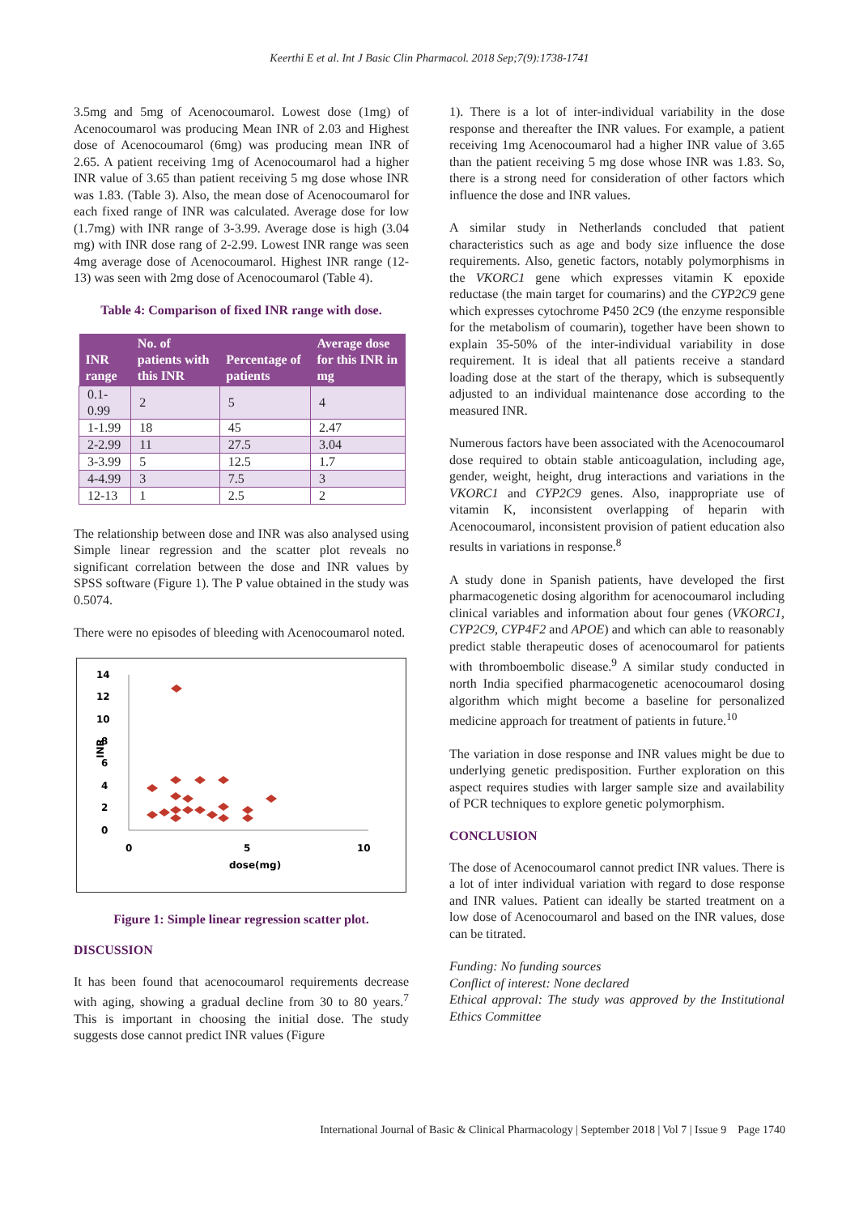Keerthi E et al. Int J Basic Clin Pharmacol. 2018 Sep;7(9):1738-1741
3.5mg and 5mg of Acenocoumarol. Lowest dose (1mg) of Acenocoumarol was producing Mean INR of 2.03 and Highest dose of Acenocoumarol (6mg) was producing mean INR of 2.65. A patient receiving 1mg of Acenocoumarol had a higher INR value of 3.65 than patient receiving 5 mg dose whose INR was 1.83. (Table 3). Also, the mean dose of Acenocoumarol for each fixed range of INR was calculated. Average dose for low (1.7mg) with INR range of 3-3.99. Average dose is high (3.04 mg) with INR dose rang of 2-2.99. Lowest INR range was seen 4mg average dose of Acenocoumarol. Highest INR range (12-13) was seen with 2mg dose of Acenocoumarol (Table 4).
Table 4: Comparison of fixed INR range with dose.
| INR range | No. of patients with this INR | Percentage of patients | Average dose for this INR in mg |
| --- | --- | --- | --- |
| 0.1-0.99 | 2 | 5 | 4 |
| 1-1.99 | 18 | 45 | 2.47 |
| 2-2.99 | 11 | 27.5 | 3.04 |
| 3-3.99 | 5 | 12.5 | 1.7 |
| 4-4.99 | 3 | 7.5 | 3 |
| 12-13 | 1 | 2.5 | 2 |
The relationship between dose and INR was also analysed using Simple linear regression and the scatter plot reveals no significant correlation between the dose and INR values by SPSS software (Figure 1). The P value obtained in the study was 0.5074.
There were no episodes of bleeding with Acenocoumarol noted.
14
12
10
8
6
4
2
0
INR
0
5
10
dose(mg)
Figure 1: Simple linear regression scatter plot.
DISCUSSION
It has been found that acenocoumarol requirements decrease with aging, showing a gradual decline from 30 to 80 years.<sup>7</sup> This is important in choosing the initial dose. The study suggests dose cannot predict INR values (Figure
1). There is a lot of inter-individual variability in the dose response and thereafter the INR values. For example, a patient receiving 1mg Acenocoumarol had a higher INR value of 3.65 than the patient receiving 5 mg dose whose INR was 1.83. So, there is a strong need for consideration of other factors which influence the dose and INR values.
A similar study in Netherlands concluded that patient characteristics such as age and body size influence the dose requirements. Also, genetic factors, notably polymorphisms in the VKORC1 gene which expresses vitamin K epoxide reductase (the main target for coumarins) and the CYP2C9 gene which expresses cytochrome P450 2C9 (the enzyme responsible for the metabolism of coumarin), together have been shown to explain 35-50% of the inter-individual variability in dose requirement. It is ideal that all patients receive a standard loading dose at the start of the therapy, which is subsequently adjusted to an individual maintenance dose according to the measured INR.
Numerous factors have been associated with the Acenocoumarol dose required to obtain stable anticoagulation, including age, gender, weight, height, drug interactions and variations in the VKORC1 and CYP2C9 genes. Also, inappropriate use of vitamin K, inconsistent overlapping of heparin with Acenocoumarol, inconsistent provision of patient education also results in variations in response.<sup>8</sup>
A study done in Spanish patients, have developed the first pharmacogenetic dosing algorithm for acenocoumarol including clinical variables and information about four genes (VKORC1, CYP2C9, CYP4F2 and APOE) and which can able to reasonably predict stable therapeutic doses of acenocoumarol for patients with thromboembolic disease.<sup>9</sup> A similar study conducted in north India specified pharmacogenetic acenocoumarol dosing algorithm which might become a baseline for personalized medicine approach for treatment of patients in future.<sup>10</sup>
The variation in dose response and INR values might be due to underlying genetic predisposition. Further exploration on this aspect requires studies with larger sample size and availability of PCR techniques to explore genetic polymorphism.
CONCLUSION
The dose of Acenocoumarol cannot predict INR values. There is a lot of inter individual variation with regard to dose response and INR values. Patient can ideally be started treatment on a low dose of Acenocoumarol and based on the INR values, dose can be titrated.
Funding: No funding sources
Conflict of interest: None declared
Ethical approval: The study was approved by the Institutional Ethics Committee
International Journal of Basic & Clinical Pharmacology | September 2018 | Vol 7 | Issue 9 Page 1740